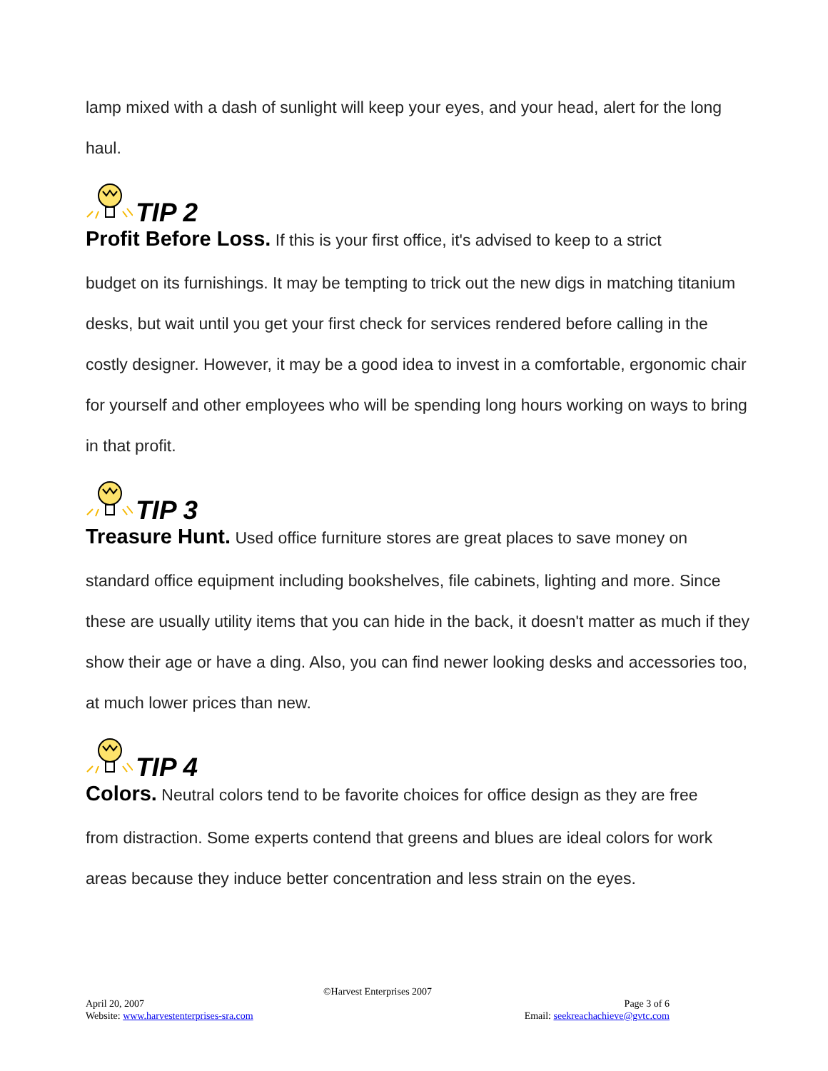lamp mixed with a dash of sunlight will keep your eyes, and your head, alert for the long haul.
TIP 2
Profit Before Loss. If this is your first office, it's advised to keep to a strict
budget on its furnishings. It may be tempting to trick out the new digs in matching titanium desks, but wait until you get your first check for services rendered before calling in the costly designer. However, it may be a good idea to invest in a comfortable, ergonomic chair for yourself and other employees who will be spending long hours working on ways to bring in that profit.
TIP 3
Treasure Hunt. Used office furniture stores are great places to save money on
standard office equipment including bookshelves, file cabinets, lighting and more. Since these are usually utility items that you can hide in the back, it doesn't matter as much if they show their age or have a ding. Also, you can find newer looking desks and accessories too, at much lower prices than new.
TIP 4
Colors. Neutral colors tend to be favorite choices for office design as they are free
from distraction. Some experts contend that greens and blues are ideal colors for work areas because they induce better concentration and less strain on the eyes.
©Harvest Enterprises 2007
April 20, 2007 Page 3 of 6
Website: www.harvestenterprises-sra.com Email: seekreachachieve@gvtc.com